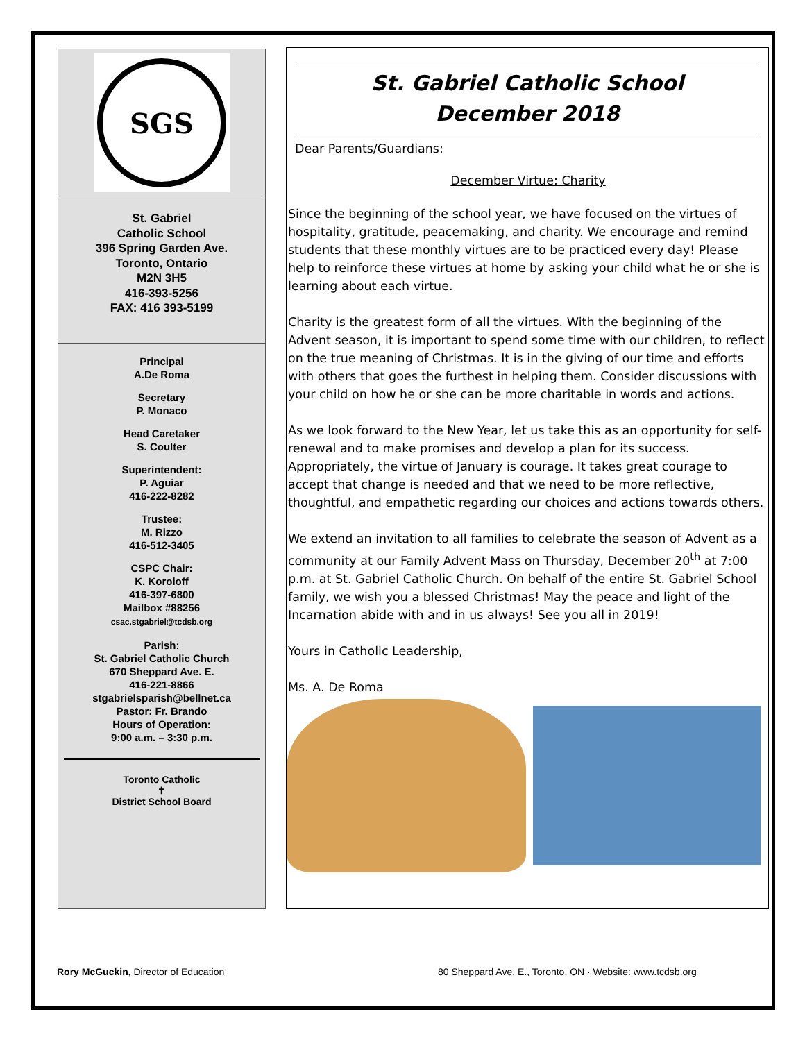SGS
St. Gabriel
Catholic School
396 Spring Garden Ave.
Toronto, Ontario
M2N 3H5
416-393-5256
FAX: 416 393-5199
Principal
A.De Roma
Secretary
P. Monaco
Head Caretaker
S. Coulter
Superintendent:
P. Aguiar
416-222-8282
Trustee:
M. Rizzo
416-512-3405
CSPC Chair:
K. Koroloff
416-397-6800
Mailbox #88256
csac.stgabriel@tcdsb.org
Parish:
St. Gabriel Catholic Church
670 Sheppard Ave. E.
416-221-8866
stgabrielsparish@bellnet.ca
Pastor: Fr. Brando
Hours of Operation:
9:00 a.m. – 3:30 p.m.
Toronto Catholic
✝
District School Board
St. Gabriel Catholic School
December 2018
Dear Parents/Guardians:
December Virtue: Charity
Since the beginning of the school year, we have focused on the virtues of hospitality, gratitude, peacemaking, and charity. We encourage and remind students that these monthly virtues are to be practiced every day! Please help to reinforce these virtues at home by asking your child what he or she is learning about each virtue.
Charity is the greatest form of all the virtues. With the beginning of the Advent season, it is important to spend some time with our children, to reflect on the true meaning of Christmas. It is in the giving of our time and efforts with others that goes the furthest in helping them. Consider discussions with your child on how he or she can be more charitable in words and actions.
As we look forward to the New Year, let us take this as an opportunity for self-renewal and to make promises and develop a plan for its success. Appropriately, the virtue of January is courage. It takes great courage to accept that change is needed and that we need to be more reflective, thoughtful, and empathetic regarding our choices and actions towards others.
We extend an invitation to all families to celebrate the season of Advent as a community at our Family Advent Mass on Thursday, December 20<sup>th</sup> at 7:00 p.m. at St. Gabriel Catholic Church. On behalf of the entire St. Gabriel School family, we wish you a blessed Christmas! May the peace and light of the Incarnation abide with and in us always! See you all in 2019!
Yours in Catholic Leadership,
Ms. A. De Roma
Rory McGuckin, Director of Education
80 Sheppard Ave. E., Toronto, ON · Website: www.tcdsb.org